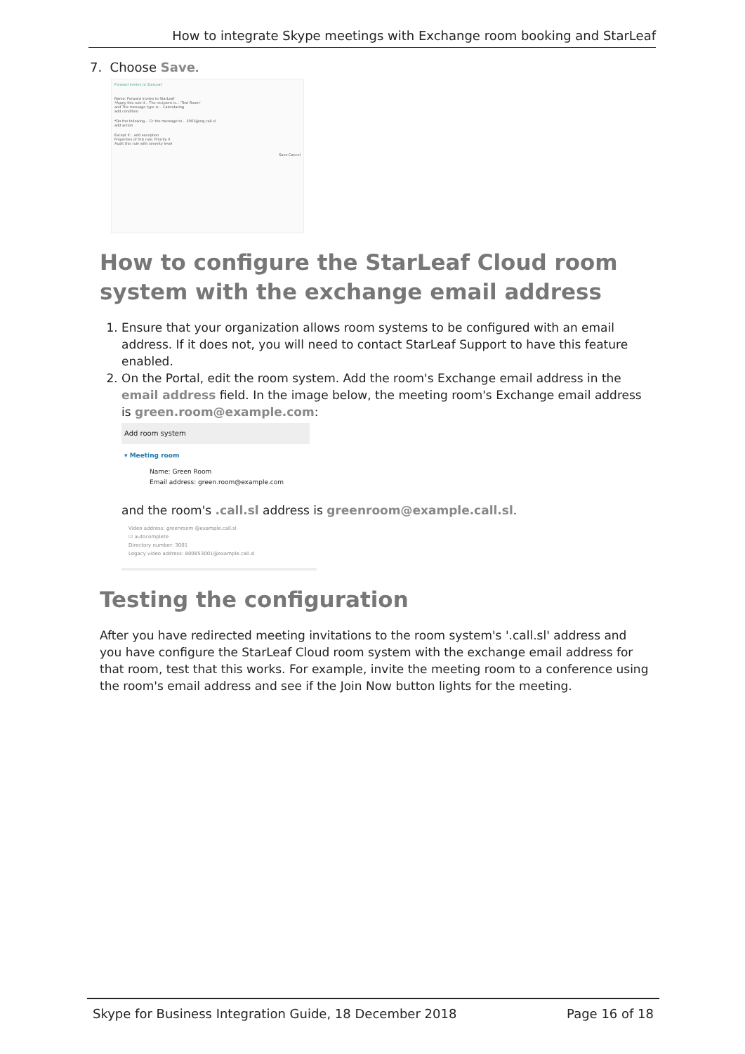How to integrate Skype meetings with Exchange room booking and StarLeaf
7. Choose Save.
Forward invites to StarLeaf
Name: Forward invites to StarLeaf
*Apply this rule if... The recipient is... 'Test Room'
and The message type is... Calendaring
add condition
*Do the following... Cc the message to... 3001@org.call.sl
add action
Except if... add exception
Properties of this rule: Priority 0
Audit this rule with severity level
Save Cancel
How to configure the StarLeaf Cloud room system with the exchange email address
1. Ensure that your organization allows room systems to be configured with an email address. If it does not, you will need to contact StarLeaf Support to have this feature enabled.
2. On the Portal, edit the room system. Add the room's Exchange email address in the email address field. In the image below, the meeting room's Exchange email address is green.room@example.com:
Add room system
▾ Meeting room
Name: Green Room
Email address: green.room@example.com
and the room's .call.sl address is greenroom@example.call.sl.
Video address: greenroom @example.call.sl
☑ autocomplete
Directory number: 3001
Legacy video address: 800853001@example.call.sl
Testing the configuration
After you have redirected meeting invitations to the room system's '.call.sl' address and you have configure the StarLeaf Cloud room system with the exchange email address for that room, test that this works. For example, invite the meeting room to a conference using the room's email address and see if the Join Now button lights for the meeting.
Skype for Business Integration Guide, 18 December 2018 Page 16 of 18